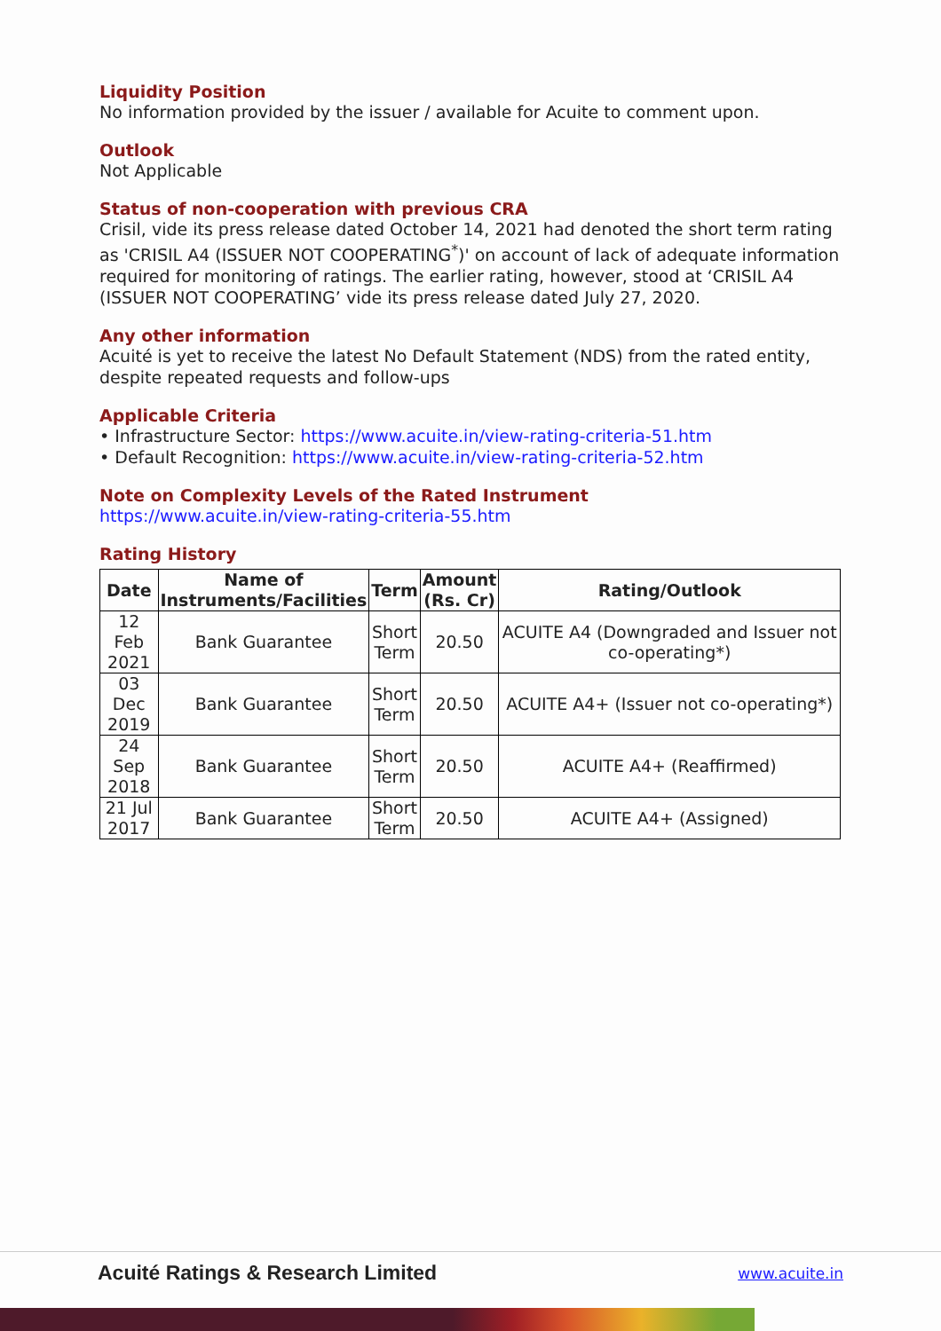Liquidity Position
No information provided by the issuer / available for Acuite to comment upon.
Outlook
Not Applicable
Status of non-cooperation with previous CRA
Crisil, vide its press release dated October 14, 2021 had denoted the short term rating as 'CRISIL A4 (ISSUER NOT COOPERATING<sup>*</sup>)' on account of lack of adequate information required for monitoring of ratings. The earlier rating, however, stood at ‘CRISIL A4 (ISSUER NOT COOPERATING’ vide its press release dated July 27, 2020.
Any other information
Acuité is yet to receive the latest No Default Statement (NDS) from the rated entity, despite repeated requests and follow-ups
Applicable Criteria
• Infrastructure Sector: https://www.acuite.in/view-rating-criteria-51.htm
• Default Recognition: https://www.acuite.in/view-rating-criteria-52.htm
Note on Complexity Levels of the Rated Instrument
https://www.acuite.in/view-rating-criteria-55.htm
Rating History
| Date | Name of Instruments/Facilities | Term | Amount (Rs. Cr) | Rating/Outlook |
| --- | --- | --- | --- | --- |
| 12 Feb 2021 | Bank Guarantee | Short Term | 20.50 | ACUITE A4 (Downgraded and Issuer not co-operating*) |
| 03 Dec 2019 | Bank Guarantee | Short Term | 20.50 | ACUITE A4+ (Issuer not co-operating*) |
| 24 Sep 2018 | Bank Guarantee | Short Term | 20.50 | ACUITE A4+ (Reaffirmed) |
| 21 Jul 2017 | Bank Guarantee | Short Term | 20.50 | ACUITE A4+ (Assigned) |
Acuité Ratings & Research Limited www.acuite.in